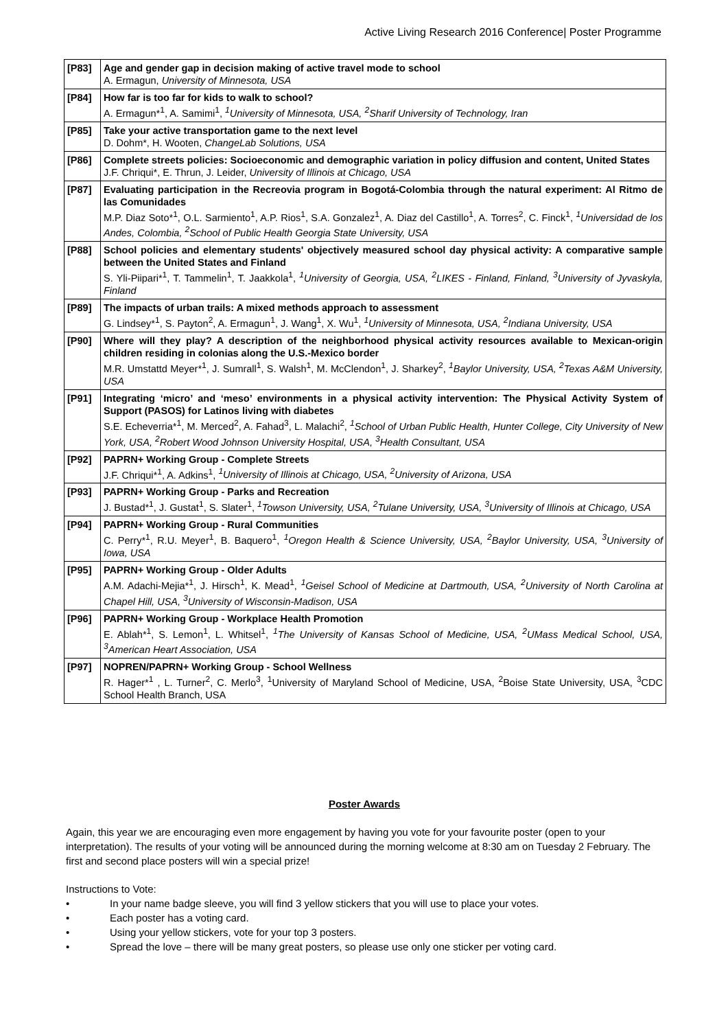Active Living Research 2016 Conference| Poster Programme
| [P83] | Age and gender gap in decision making of active travel mode to school A. Ermagun, University of Minnesota, USA |
| [P84] | How far is too far for kids to walk to school? A. Ermagun*<sup>1</sup>, A. Samimi<sup>1</sup>, <sup>1</sup>University of Minnesota, USA, <sup>2</sup>Sharif University of Technology, Iran |
| [P85] | Take your active transportation game to the next level D. Dohm*, H. Wooten, ChangeLab Solutions, USA |
| [P86] | Complete streets policies: Socioeconomic and demographic variation in policy diffusion and content, United States J.F. Chriqui*, E. Thrun, J. Leider, University of Illinois at Chicago, USA |
| [P87] | Evaluating participation in the Recreovia program in Bogotá-Colombia through the natural experiment: Al Ritmo de las Comunidades M.P. Diaz Soto*<sup>1</sup>, O.L. Sarmiento<sup>1</sup>, A.P. Rios<sup>1</sup>, S.A. Gonzalez<sup>1</sup>, A. Diaz del Castillo<sup>1</sup>, A. Torres<sup>2</sup>, C. Finck<sup>1</sup>, <sup>1</sup>Universidad de los Andes, Colombia, <sup>2</sup>School of Public Health Georgia State University, USA |
| [P88] | School policies and elementary students' objectively measured school day physical activity: A comparative sample between the United States and Finland S. Yli-Piipari*<sup>1</sup>, T. Tammelin<sup>1</sup>, T. Jaakkola<sup>1</sup>, <sup>1</sup>University of Georgia, USA, <sup>2</sup>LIKES - Finland, Finland, <sup>3</sup>University of Jyvaskyla, Finland |
| [P89] | The impacts of urban trails: A mixed methods approach to assessment G. Lindsey*<sup>1</sup>, S. Payton<sup>2</sup>, A. Ermagun<sup>1</sup>, J. Wang<sup>1</sup>, X. Wu<sup>1</sup>, <sup>1</sup>University of Minnesota, USA, <sup>2</sup>Indiana University, USA |
| [P90] | Where will they play? A description of the neighborhood physical activity resources available to Mexican-origin children residing in colonias along the U.S.-Mexico border M.R. Umstattd Meyer*<sup>1</sup>, J. Sumrall<sup>1</sup>, S. Walsh<sup>1</sup>, M. McClendon<sup>1</sup>, J. Sharkey<sup>2</sup>, <sup>1</sup>Baylor University, USA, <sup>2</sup>Texas A&M University, USA |
| [P91] | Integrating ‘micro’ and ‘meso’ environments in a physical activity intervention: The Physical Activity System of Support (PASOS) for Latinos living with diabetes S.E. Echeverria*<sup>1</sup>, M. Merced<sup>2</sup>, A. Fahad<sup>3</sup>, L. Malachi<sup>2</sup>, <sup>1</sup>School of Urban Public Health, Hunter College, City University of New York, USA, <sup>2</sup>Robert Wood Johnson University Hospital, USA, <sup>3</sup>Health Consultant, USA |
| [P92] | PAPRN+ Working Group - Complete Streets J.F. Chriqui*<sup>1</sup>, A. Adkins<sup>1</sup>, <sup>1</sup>University of Illinois at Chicago, USA, <sup>2</sup>University of Arizona, USA |
| [P93] | PAPRN+ Working Group - Parks and Recreation J. Bustad*<sup>1</sup>, J. Gustat<sup>1</sup>, S. Slater<sup>1</sup>, <sup>1</sup>Towson University, USA, <sup>2</sup>Tulane University, USA, <sup>3</sup>University of Illinois at Chicago, USA |
| [P94] | PAPRN+ Working Group - Rural Communities C. Perry*<sup>1</sup>, R.U. Meyer<sup>1</sup>, B. Baquero<sup>1</sup>, <sup>1</sup>Oregon Health & Science University, USA, <sup>2</sup>Baylor University, USA, <sup>3</sup>University of Iowa, USA |
| [P95] | PAPRN+ Working Group - Older Adults A.M. Adachi-Mejia*<sup>1</sup>, J. Hirsch<sup>1</sup>, K. Mead<sup>1</sup>, <sup>1</sup>Geisel School of Medicine at Dartmouth, USA, <sup>2</sup>University of North Carolina at Chapel Hill, USA, <sup>3</sup>University of Wisconsin-Madison, USA |
| [P96] | PAPRN+ Working Group - Workplace Health Promotion E. Ablah*<sup>1</sup>, S. Lemon<sup>1</sup>, L. Whitsel<sup>1</sup>, <sup>1</sup>The University of Kansas School of Medicine, USA, <sup>2</sup>UMass Medical School, USA, <sup>3</sup>American Heart Association, USA |
| [P97] | NOPREN/PAPRN+ Working Group - School Wellness R. Hager*<sup>1</sup> , L. Turner<sup>2</sup>, C. Merlo<sup>3</sup>, <sup>1</sup>University of Maryland School of Medicine, USA, <sup>2</sup>Boise State University, USA, <sup>3</sup>CDC School Health Branch, USA |
Poster Awards
Again, this year we are encouraging even more engagement by having you vote for your favourite poster (open to your interpretation). The results of your voting will be announced during the morning welcome at 8:30 am on Tuesday 2 February. The first and second place posters will win a special prize!
Instructions to Vote:
• In your name badge sleeve, you will find 3 yellow stickers that you will use to place your votes.
• Each poster has a voting card.
• Using your yellow stickers, vote for your top 3 posters.
• Spread the love – there will be many great posters, so please use only one sticker per voting card.